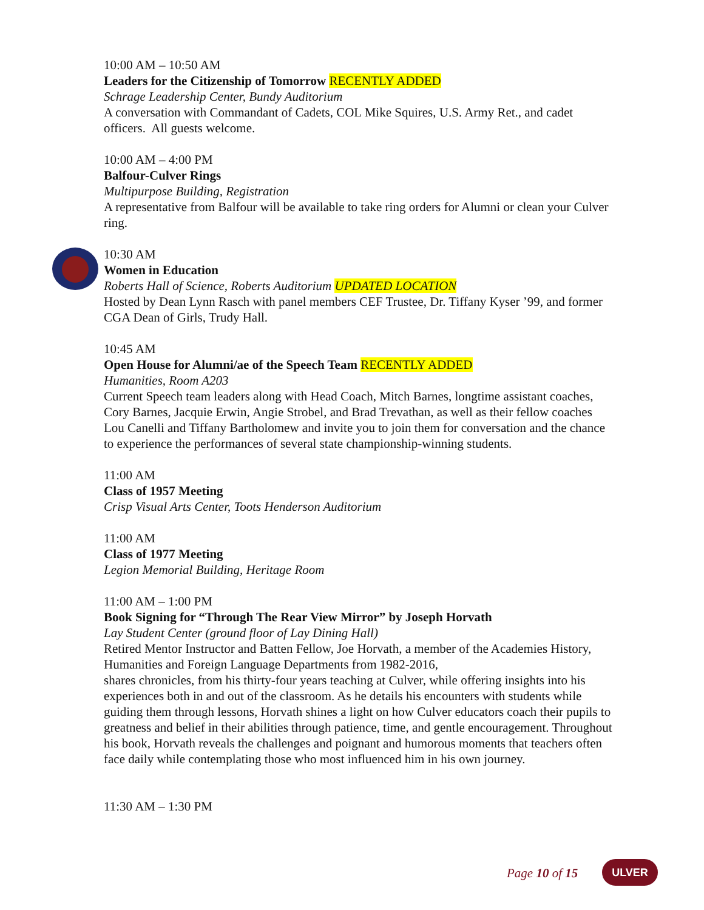10:00 AM – 10:50 AM
Leaders for the Citizenship of Tomorrow RECENTLY ADDED
Schrage Leadership Center, Bundy Auditorium
A conversation with Commandant of Cadets, COL Mike Squires, U.S. Army Ret., and cadet officers. All guests welcome.
10:00 AM – 4:00 PM
Balfour-Culver Rings
Multipurpose Building, Registration
A representative from Balfour will be available to take ring orders for Alumni or clean your Culver ring.
10:30 AM
Women in Education
Roberts Hall of Science, Roberts Auditorium UPDATED LOCATION
Hosted by Dean Lynn Rasch with panel members CEF Trustee, Dr. Tiffany Kyser ’99, and former CGA Dean of Girls, Trudy Hall.
10:45 AM
Open House for Alumni/ae of the Speech Team RECENTLY ADDED
Humanities, Room A203
Current Speech team leaders along with Head Coach, Mitch Barnes, longtime assistant coaches, Cory Barnes, Jacquie Erwin, Angie Strobel, and Brad Trevathan, as well as their fellow coaches Lou Canelli and Tiffany Bartholomew and invite you to join them for conversation and the chance to experience the performances of several state championship-winning students.
11:00 AM
Class of 1957 Meeting
Crisp Visual Arts Center, Toots Henderson Auditorium
11:00 AM
Class of 1977 Meeting
Legion Memorial Building, Heritage Room
11:00 AM – 1:00 PM
Book Signing for “Through The Rear View Mirror” by Joseph Horvath
Lay Student Center (ground floor of Lay Dining Hall)
Retired Mentor Instructor and Batten Fellow, Joe Horvath, a member of the Academies History, Humanities and Foreign Language Departments from 1982-2016,
shares chronicles, from his thirty-four years teaching at Culver, while offering insights into his experiences both in and out of the classroom. As he details his encounters with students while guiding them through lessons, Horvath shines a light on how Culver educators coach their pupils to greatness and belief in their abilities through patience, time, and gentle encouragement. Throughout his book, Horvath reveals the challenges and poignant and humorous moments that teachers often face daily while contemplating those who most influenced him in his own journey.
11:30 AM – 1:30 PM
Page 10 of 15 ULVER